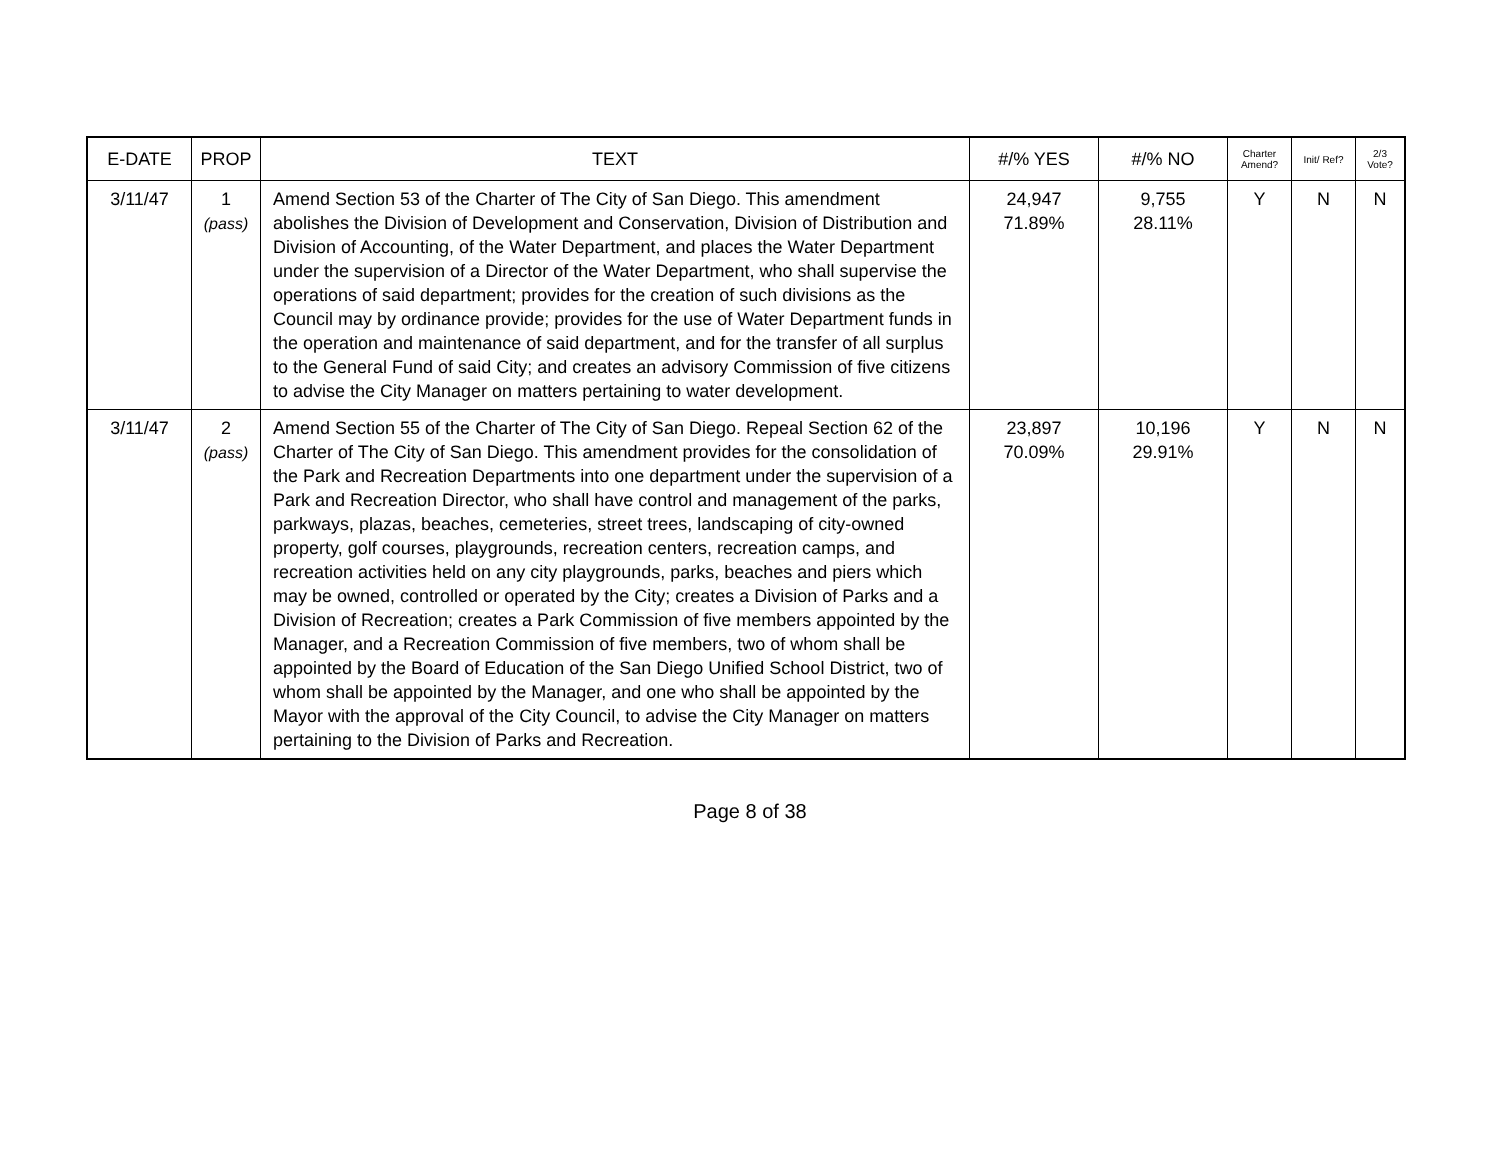| E-DATE | PROP | TEXT | #/% YES | #/% NO | Charter Amend? | Init/ Ref? | 2/3 Vote? |
| --- | --- | --- | --- | --- | --- | --- | --- |
| 3/11/47 | 1 (pass) | Amend Section 53 of the Charter of The City of San Diego. This amendment abolishes the Division of Development and Conservation, Division of Distribution and Division of Accounting, of the Water Department, and places the Water Department under the supervision of a Director of the Water Department, who shall supervise the operations of said department; provides for the creation of such divisions as the Council may by ordinance provide; provides for the use of Water Department funds in the operation and maintenance of said department, and for the transfer of all surplus to the General Fund of said City; and creates an advisory Commission of five citizens to advise the City Manager on matters pertaining to water development. | 24,947 71.89% | 9,755 28.11% | Y | N | N |
| 3/11/47 | 2 (pass) | Amend Section 55 of the Charter of The City of San Diego. Repeal Section 62 of the Charter of The City of San Diego. This amendment provides for the consolidation of the Park and Recreation Departments into one department under the supervision of a Park and Recreation Director, who shall have control and management of the parks, parkways, plazas, beaches, cemeteries, street trees, landscaping of city-owned property, golf courses, playgrounds, recreation centers, recreation camps, and recreation activities held on any city playgrounds, parks, beaches and piers which may be owned, controlled or operated by the City; creates a Division of Parks and a Division of Recreation; creates a Park Commission of five members appointed by the Manager, and a Recreation Commission of five members, two of whom shall be appointed by the Board of Education of the San Diego Unified School District, two of whom shall be appointed by the Manager, and one who shall be appointed by the Mayor with the approval of the City Council, to advise the City Manager on matters pertaining to the Division of Parks and Recreation. | 23,897 70.09% | 10,196 29.91% | Y | N | N |
Page 8 of 38